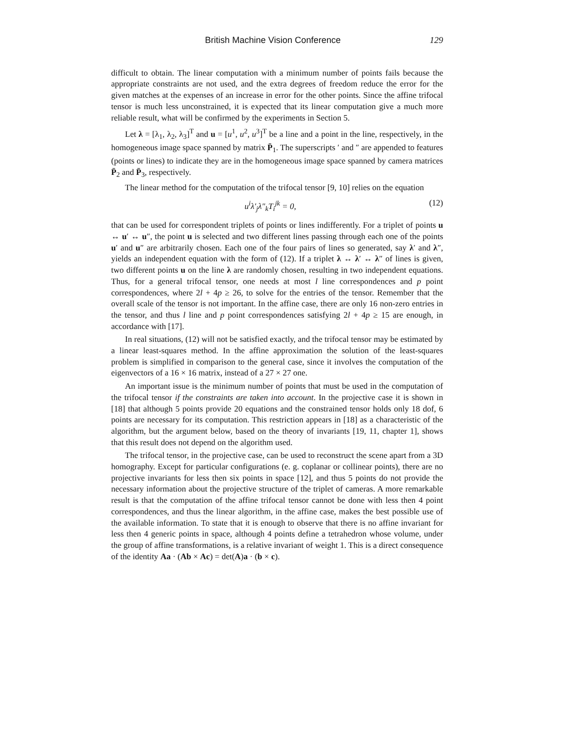British Machine Vision Conference 129
difficult to obtain. The linear computation with a minimum number of points fails because the appropriate constraints are not used, and the extra degrees of freedom reduce the error for the given matches at the expenses of an increase in error for the other points. Since the affine trifocal tensor is much less unconstrained, it is expected that its linear computation give a much more reliable result, what will be confirmed by the experiments in Section 5.
Let λ = [λ<sub>1</sub>, λ<sub>2</sub>, λ<sub>3</sub>]<sup>T</sup> and u = [u<sup>1</sup>, u<sup>2</sup>, u<sup>3</sup>]<sup>T</sup> be a line and a point in the line, respectively, in the homogeneous image space spanned by matrix P̄<sub>1</sub>. The superscripts ′ and ″ are appended to features (points or lines) to indicate they are in the homogeneous image space spanned by camera matrices P̄<sub>2</sub> and P̄<sub>3</sub>, respectively.
The linear method for the computation of the trifocal tensor [9, 10] relies on the equation
u<sup>i</sup>λ′<sub>j</sub>λ″<sub>k</sub>T<sub>i</sub><sup>jk</sup> = 0, (12)
that can be used for correspondent triplets of points or lines indifferently. For a triplet of points u ↔ u′ ↔ u″, the point u is selected and two different lines passing through each one of the points u′ and u″ are arbitrarily chosen. Each one of the four pairs of lines so generated, say λ′ and λ″, yields an independent equation with the form of (12). If a triplet λ ↔ λ′ ↔ λ″ of lines is given, two different points u on the line λ are randomly chosen, resulting in two independent equations. Thus, for a general trifocal tensor, one needs at most l line correspondences and p point correspondences, where 2l + 4p ≥ 26, to solve for the entries of the tensor. Remember that the overall scale of the tensor is not important. In the affine case, there are only 16 non-zero entries in the tensor, and thus l line and p point correspondences satisfying 2l + 4p ≥ 15 are enough, in accordance with [17].
In real situations, (12) will not be satisfied exactly, and the trifocal tensor may be estimated by a linear least-squares method. In the affine approximation the solution of the least-squares problem is simplified in comparison to the general case, since it involves the computation of the eigenvectors of a 16 × 16 matrix, instead of a 27 × 27 one.
An important issue is the minimum number of points that must be used in the computation of the trifocal tensor if the constraints are taken into account. In the projective case it is shown in [18] that although 5 points provide 20 equations and the constrained tensor holds only 18 dof, 6 points are necessary for its computation. This restriction appears in [18] as a characteristic of the algorithm, but the argument below, based on the theory of invariants [19, 11, chapter 1], shows that this result does not depend on the algorithm used.
The trifocal tensor, in the projective case, can be used to reconstruct the scene apart from a 3D homography. Except for particular configurations (e. g. coplanar or collinear points), there are no projective invariants for less then six points in space [12], and thus 5 points do not provide the necessary information about the projective structure of the triplet of cameras. A more remarkable result is that the computation of the affine trifocal tensor cannot be done with less then 4 point correspondences, and thus the linear algorithm, in the affine case, makes the best possible use of the available information. To state that it is enough to observe that there is no affine invariant for less then 4 generic points in space, although 4 points define a tetrahedron whose volume, under the group of affine transformations, is a relative invariant of weight 1. This is a direct consequence of the identity Aa · (Ab × Ac) = det(A)a · (b × c).